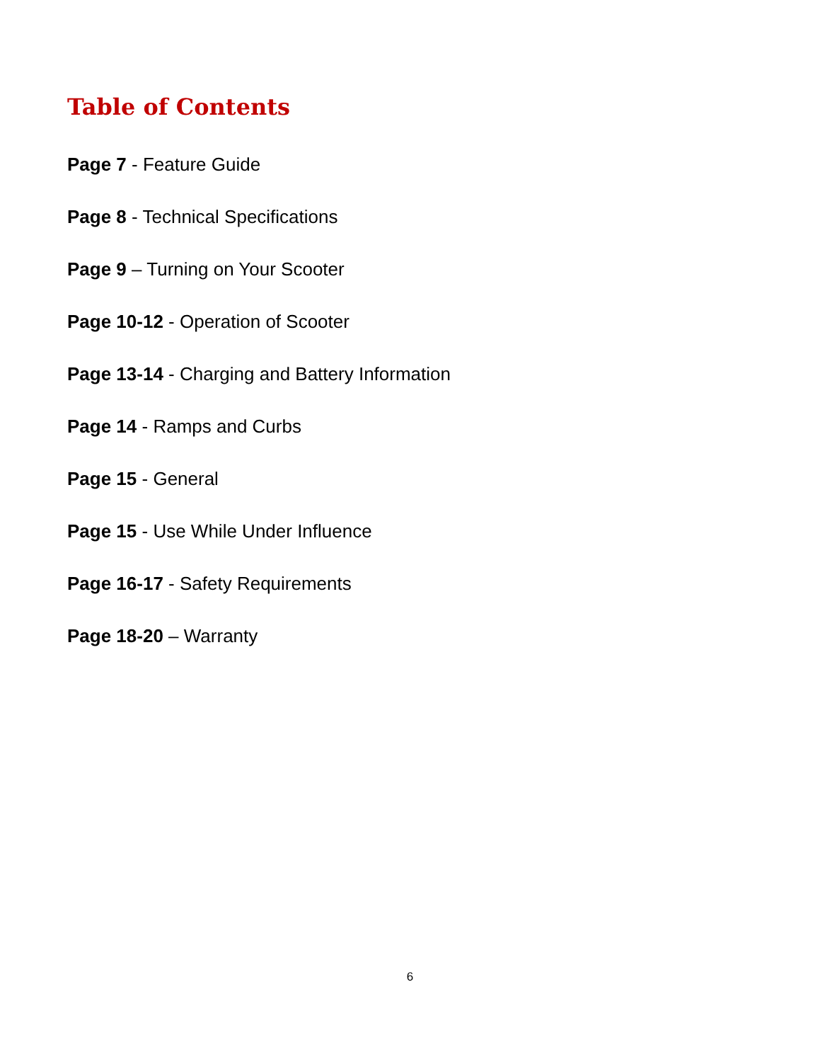Table of Contents
Page 7 - Feature Guide
Page 8 - Technical Specifications
Page 9 – Turning on Your Scooter
Page 10-12 - Operation of Scooter
Page 13-14 - Charging and Battery Information
Page 14 - Ramps and Curbs
Page 15 - General
Page 15 - Use While Under Influence
Page 16-17 - Safety Requirements
Page 18-20 – Warranty
6